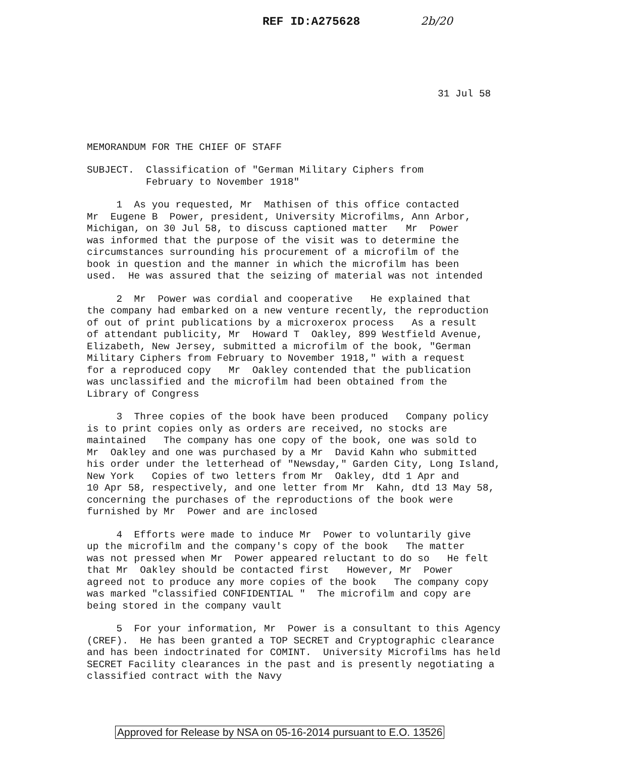REF ID:A275628 2b/20
31 Jul 58
MEMORANDUM FOR THE CHIEF OF STAFF
SUBJECT. Classification of "German Military Ciphers from February to November 1918"
1 As you requested, Mr Mathisen of this office contacted Mr Eugene B Power, president, University Microfilms, Ann Arbor, Michigan, on 30 Jul 58, to discuss captioned matter Mr Power was informed that the purpose of the visit was to determine the circumstances surrounding his procurement of a microfilm of the book in question and the manner in which the microfilm has been used. He was assured that the seizing of material was not intended
2 Mr Power was cordial and cooperative He explained that the company had embarked on a new venture recently, the reproduction of out of print publications by a microxerox process As a result of attendant publicity, Mr Howard T Oakley, 899 Westfield Avenue, Elizabeth, New Jersey, submitted a microfilm of the book, "German Military Ciphers from February to November 1918," with a request for a reproduced copy Mr Oakley contended that the publication was unclassified and the microfilm had been obtained from the Library of Congress
3 Three copies of the book have been produced Company policy is to print copies only as orders are received, no stocks are maintained The company has one copy of the book, one was sold to Mr Oakley and one was purchased by a Mr David Kahn who submitted his order under the letterhead of "Newsday," Garden City, Long Island, New York Copies of two letters from Mr Oakley, dtd 1 Apr and 10 Apr 58, respectively, and one letter from Mr Kahn, dtd 13 May 58, concerning the purchases of the reproductions of the book were furnished by Mr Power and are inclosed
4 Efforts were made to induce Mr Power to voluntarily give up the microfilm and the company's copy of the book The matter was not pressed when Mr Power appeared reluctant to do so He felt that Mr Oakley should be contacted first However, Mr Power agreed not to produce any more copies of the book The company copy was marked "classified CONFIDENTIAL " The microfilm and copy are being stored in the company vault
5 For your information, Mr Power is a consultant to this Agency (CREF). He has been granted a TOP SECRET and Cryptographic clearance and has been indoctrinated for COMINT. University Microfilms has held SECRET Facility clearances in the past and is presently negotiating a classified contract with the Navy
Approved for Release by NSA on 05-16-2014 pursuant to E.O. 13526